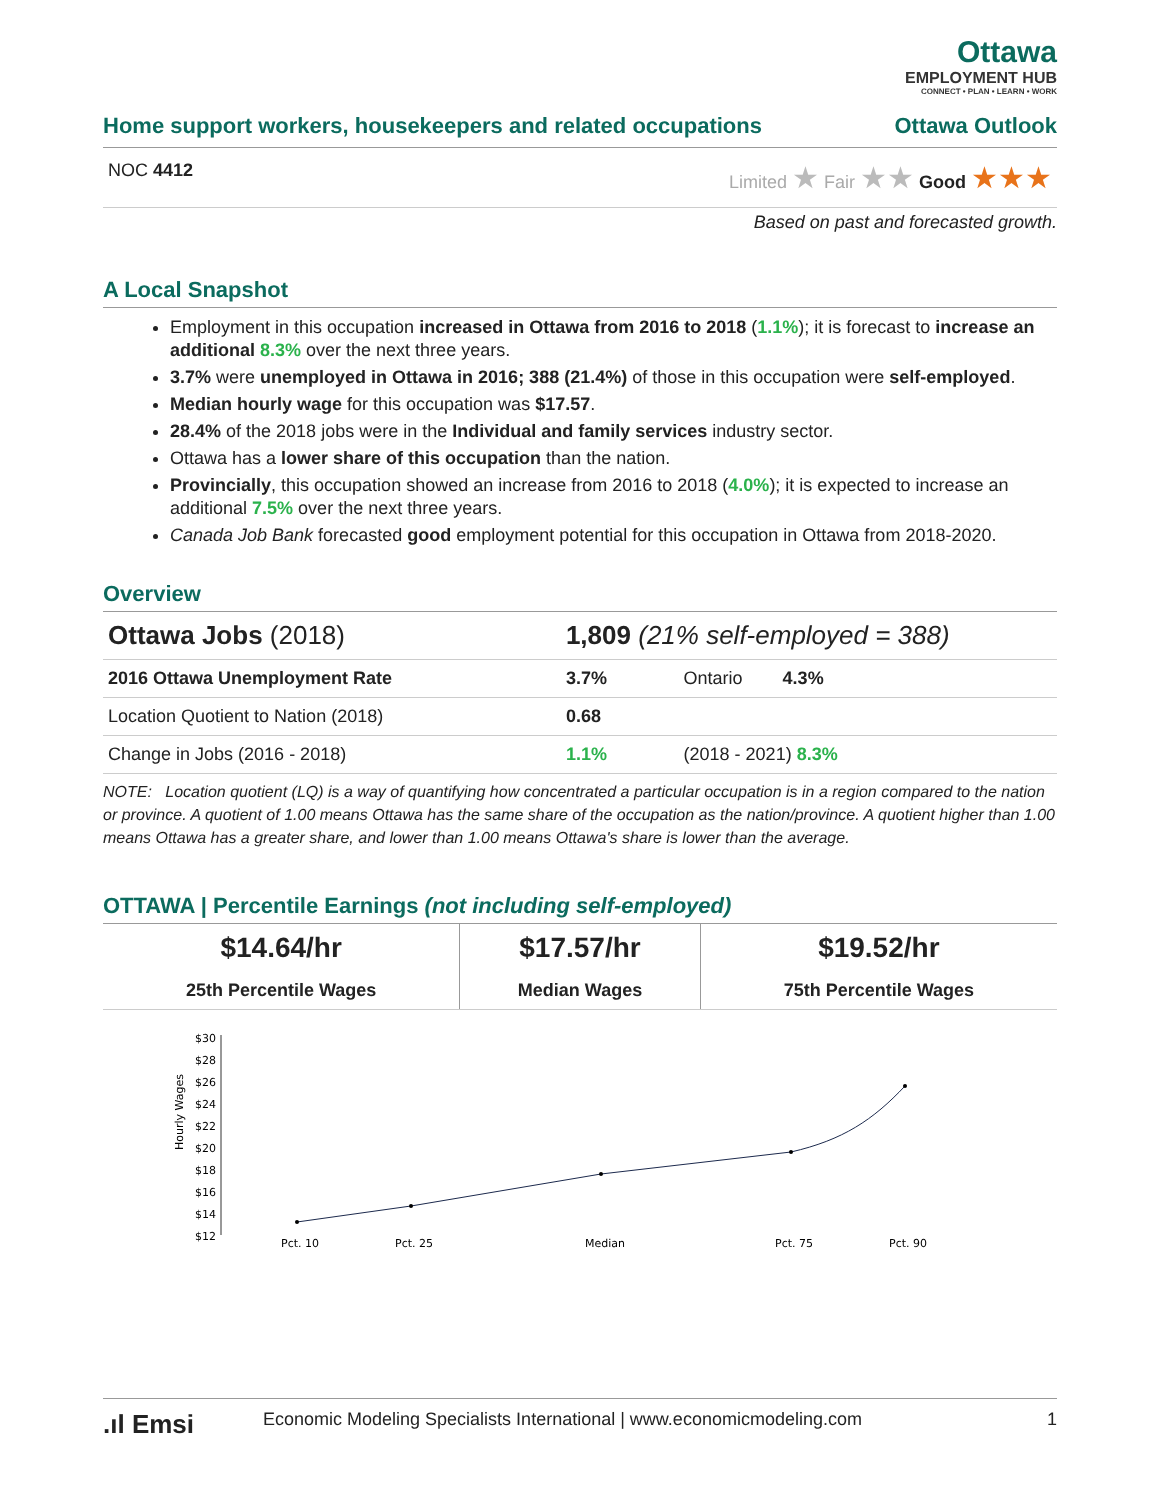Ottawa
EMPLOYMENT HUB
CONNECT • PLAN • LEARN • WORK
Home support workers, housekeepers and related occupations Ottawa Outlook
NOC 4412 Limited ★ Fair ★★ Good ★★★
Based on past and forecasted growth.
A Local Snapshot
Employment in this occupation increased in Ottawa from 2016 to 2018 (1.1%); it is forecast to increase an additional 8.3% over the next three years.
3.7% were unemployed in Ottawa in 2016; 388 (21.4%) of those in this occupation were self-employed.
Median hourly wage for this occupation was $17.57.
28.4% of the 2018 jobs were in the Individual and family services industry sector.
Ottawa has a lower share of this occupation than the nation.
Provincially, this occupation showed an increase from 2016 to 2018 (4.0%); it is expected to increase an additional 7.5% over the next three years.
Canada Job Bank forecasted good employment potential for this occupation in Ottawa from 2018-2020.
Overview
| Ottawa Jobs (2018) | 1,809 (21% self-employed = 388) | |
| 2016 Ottawa Unemployment Rate | 3.7% | Ontario 4.3% |
| Location Quotient to Nation (2018) | 0.68 | |
| Change in Jobs (2016 - 2018) | 1.1% | (2018 - 2021) 8.3% |
NOTE: Location quotient (LQ) is a way of quantifying how concentrated a particular occupation is in a region compared to the nation or province. A quotient of 1.00 means Ottawa has the same share of the occupation as the nation/province. A quotient higher than 1.00 means Ottawa has a greater share, and lower than 1.00 means Ottawa's share is lower than the average.
OTTAWA | Percentile Earnings (not including self-employed)
| $14.64/hr | $17.57/hr | $19.52/hr |
| 25th Percentile Wages | Median Wages | 75th Percentile Wages |
Hourly Wages
$30
$28
$26
$24
$22
$20
$18
$16
$14
$12
Pct. 10
Pct. 25
Median
Pct. 75
Pct. 90
.ıl Emsi Economic Modeling Specialists International | www.economicmodeling.com 1